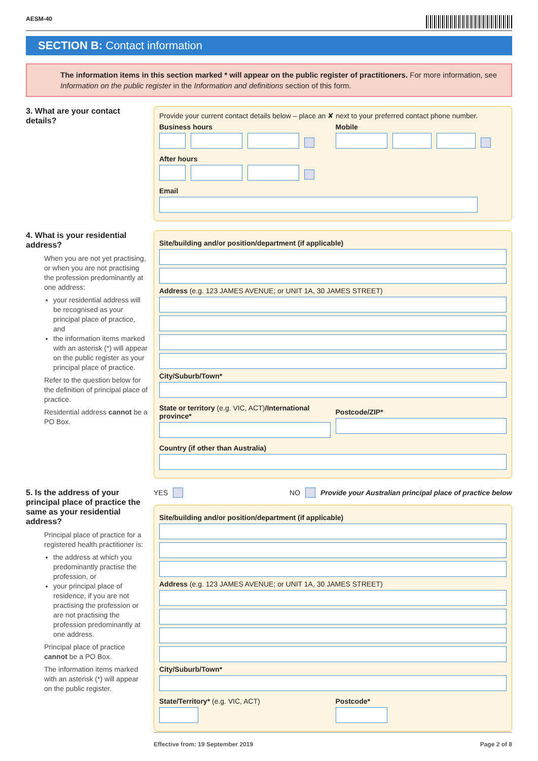AESM-40
SECTION B: Contact information
The information items in this section marked * will appear on the public register of practitioners. For more information, see Information on the public register in the Information and definitions section of this form.
3. What are your contact details?
Provide your current contact details below – place an ✘ next to your preferred contact phone number.
Business hours Mobile
After hours
Email
4. What is your residential address?
When you are not yet practising, or when you are not practising the profession predominantly at one address:
your residential address will be recognised as your principal place of practice, and
the information items marked with an asterisk (*) will appear on the public register as your principal place of practice.
Refer to the question below for the definition of principal place of practice.
Residential address cannot be a PO Box.
Site/building and/or position/department (if applicable)
Address (e.g. 123 JAMES AVENUE; or UNIT 1A, 30 JAMES STREET)
City/Suburb/Town*
State or territory (e.g. VIC, ACT)/International province*
Postcode/ZIP*
Country (if other than Australia)
5. Is the address of your principal place of practice the same as your residential address?
Principal place of practice for a registered health practitioner is:
the address at which you predominantly practise the profession, or
your principal place of residence, if you are not practising the profession or are not practising the profession predominantly at one address.
Principal place of practice cannot be a PO Box.
The information items marked with an asterisk (*) will appear on the public register.
YES NO
Provide your Australian principal place of practice below
Site/building and/or position/department (if applicable)
Address (e.g. 123 JAMES AVENUE; or UNIT 1A, 30 JAMES STREET)
City/Suburb/Town*
State/Territory* (e.g. VIC, ACT)
Postcode*
Effective from: 19 September 2019 Page 2 of 8